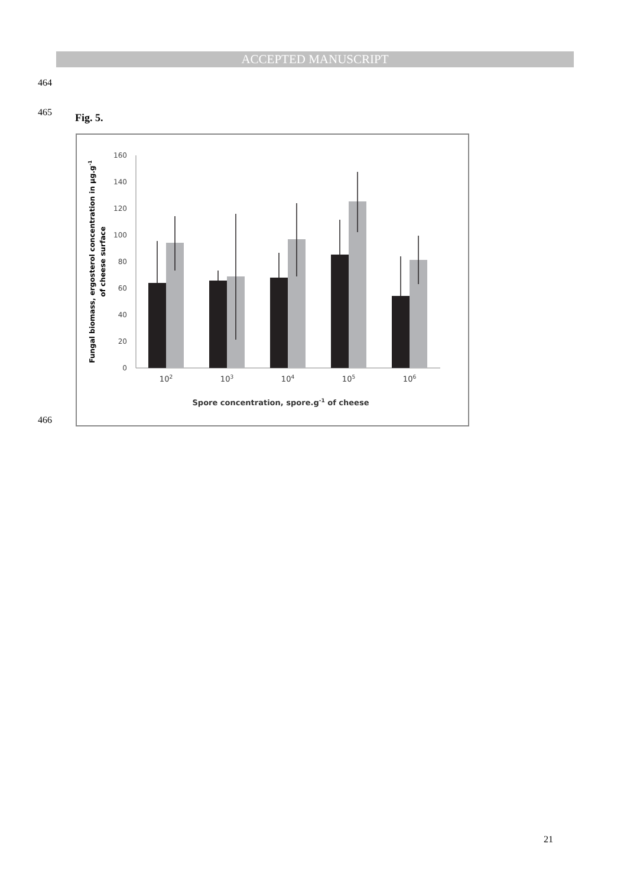ACCEPTED MANUSCRIPT
464
465 Fig. 5.
0
20
40
60
80
100
120
140
160
102
103
104
105
106
Spore concentration, spore.g-1 of cheese
Fungal biomass, ergosterol concentration in µg.g-1
of cheese surface
466
21